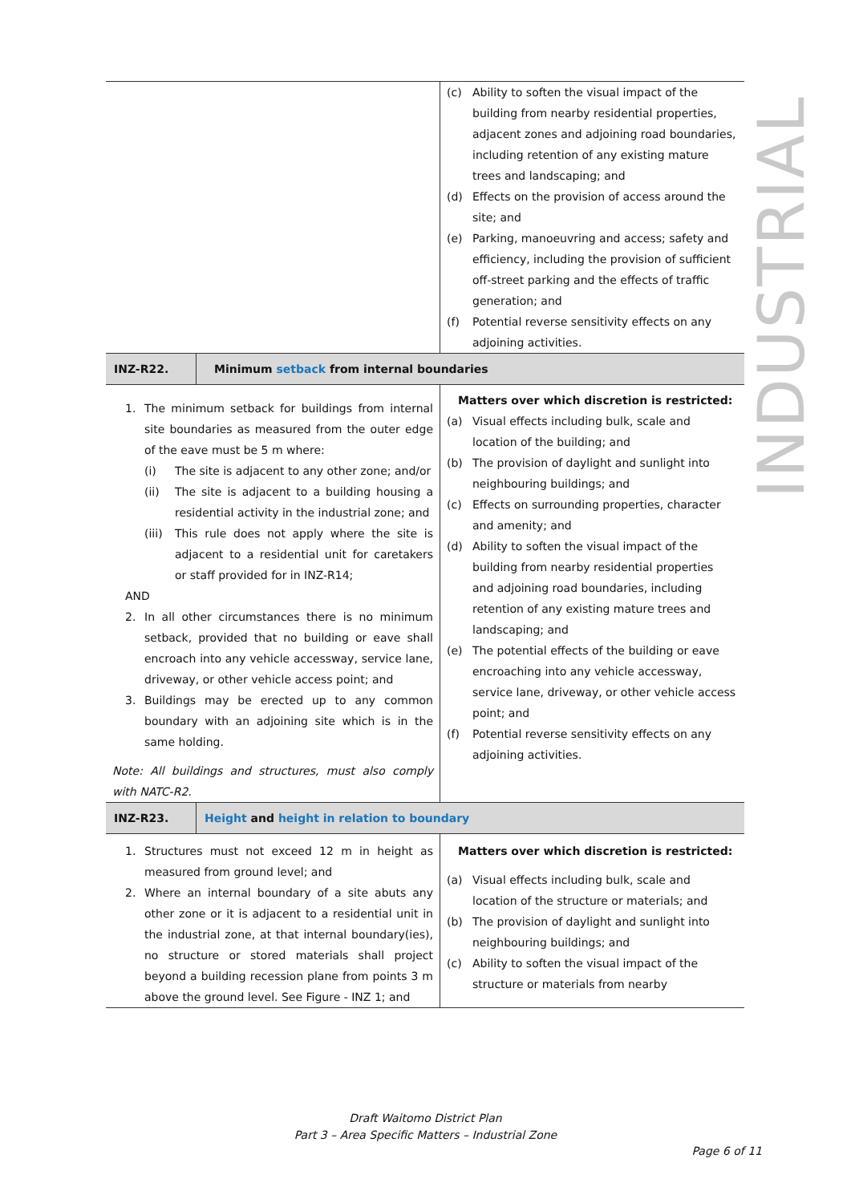INDUSTRIAL
| | (c) Ability to soften the visual impact of the building from nearby residential properties, adjacent zones and adjoining road boundaries, including retention of any existing mature trees and landscaping; and (d) Effects on the provision of access around the site; and (e) Parking, manoeuvring and access; safety and efficiency, including the provision of sufficient off-street parking and the effects of traffic generation; and (f) Potential reverse sensitivity effects on any adjoining activities. |
| INZ-R22. | Minimum setback from internal boundaries |
| 1. The minimum setback for buildings from internal site boundaries as measured from the outer edge of the eave must be 5 m where: (i) The site is adjacent to any other zone; and/or (ii) The site is adjacent to a building housing a residential activity in the industrial zone; and (iii) This rule does not apply where the site is adjacent to a residential unit for caretakers or staff provided for in INZ-R14; AND 2. In all other circumstances there is no minimum setback, provided that no building or eave shall encroach into any vehicle accessway, service lane, driveway, or other vehicle access point; and 3. Buildings may be erected up to any common boundary with an adjoining site which is in the same holding. Note: All buildings and structures, must also comply with NATC-R2. | Matters over which discretion is restricted: (a) Visual effects including bulk, scale and location of the building; and (b) The provision of daylight and sunlight into neighbouring buildings; and (c) Effects on surrounding properties, character and amenity; and (d) Ability to soften the visual impact of the building from nearby residential properties and adjoining road boundaries, including retention of any existing mature trees and landscaping; and (e) The potential effects of the building or eave encroaching into any vehicle accessway, service lane, driveway, or other vehicle access point; and (f) Potential reverse sensitivity effects on any adjoining activities. |
| INZ-R23. | Height and height in relation to boundary |
| 1. Structures must not exceed 12 m in height as measured from ground level; and 2. Where an internal boundary of a site abuts any other zone or it is adjacent to a residential unit in the industrial zone, at that internal boundary(ies), no structure or stored materials shall project beyond a building recession plane from points 3 m above the ground level. See Figure - INZ 1; and | Matters over which discretion is restricted: (a) Visual effects including bulk, scale and location of the structure or materials; and (b) The provision of daylight and sunlight into neighbouring buildings; and (c) Ability to soften the visual impact of the structure or materials from nearby |
Draft Waitomo District Plan
Part 3 – Area Specific Matters – Industrial Zone
Page 6 of 11